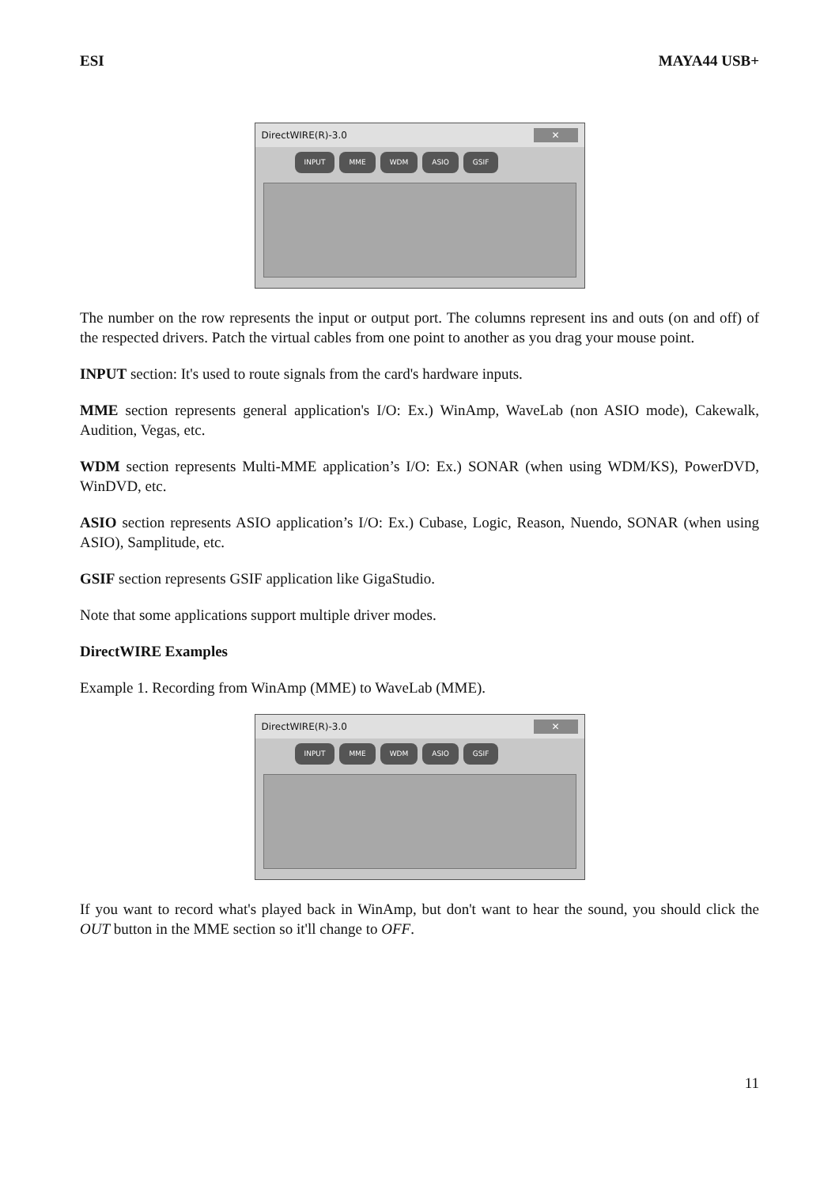ESI MAYA44 USB+
DirectWIRE(R)-3.0 ✕
INPUT MME WDM ASIO GSIF
The number on the row represents the input or output port. The columns represent ins and outs (on and off) of the respected drivers. Patch the virtual cables from one point to another as you drag your mouse point.
INPUT section: It's used to route signals from the card's hardware inputs.
MME section represents general application's I/O: Ex.) WinAmp, WaveLab (non ASIO mode), Cakewalk, Audition, Vegas, etc.
WDM section represents Multi-MME application’s I/O: Ex.) SONAR (when using WDM/KS), PowerDVD, WinDVD, etc.
ASIO section represents ASIO application’s I/O: Ex.) Cubase, Logic, Reason, Nuendo, SONAR (when using ASIO), Samplitude, etc.
GSIF section represents GSIF application like GigaStudio.
Note that some applications support multiple driver modes.
DirectWIRE Examples
Example 1. Recording from WinAmp (MME) to WaveLab (MME).
DirectWIRE(R)-3.0 ✕
INPUT MME WDM ASIO GSIF
If you want to record what's played back in WinAmp, but don't want to hear the sound, you should click the OUT button in the MME section so it'll change to OFF.
11